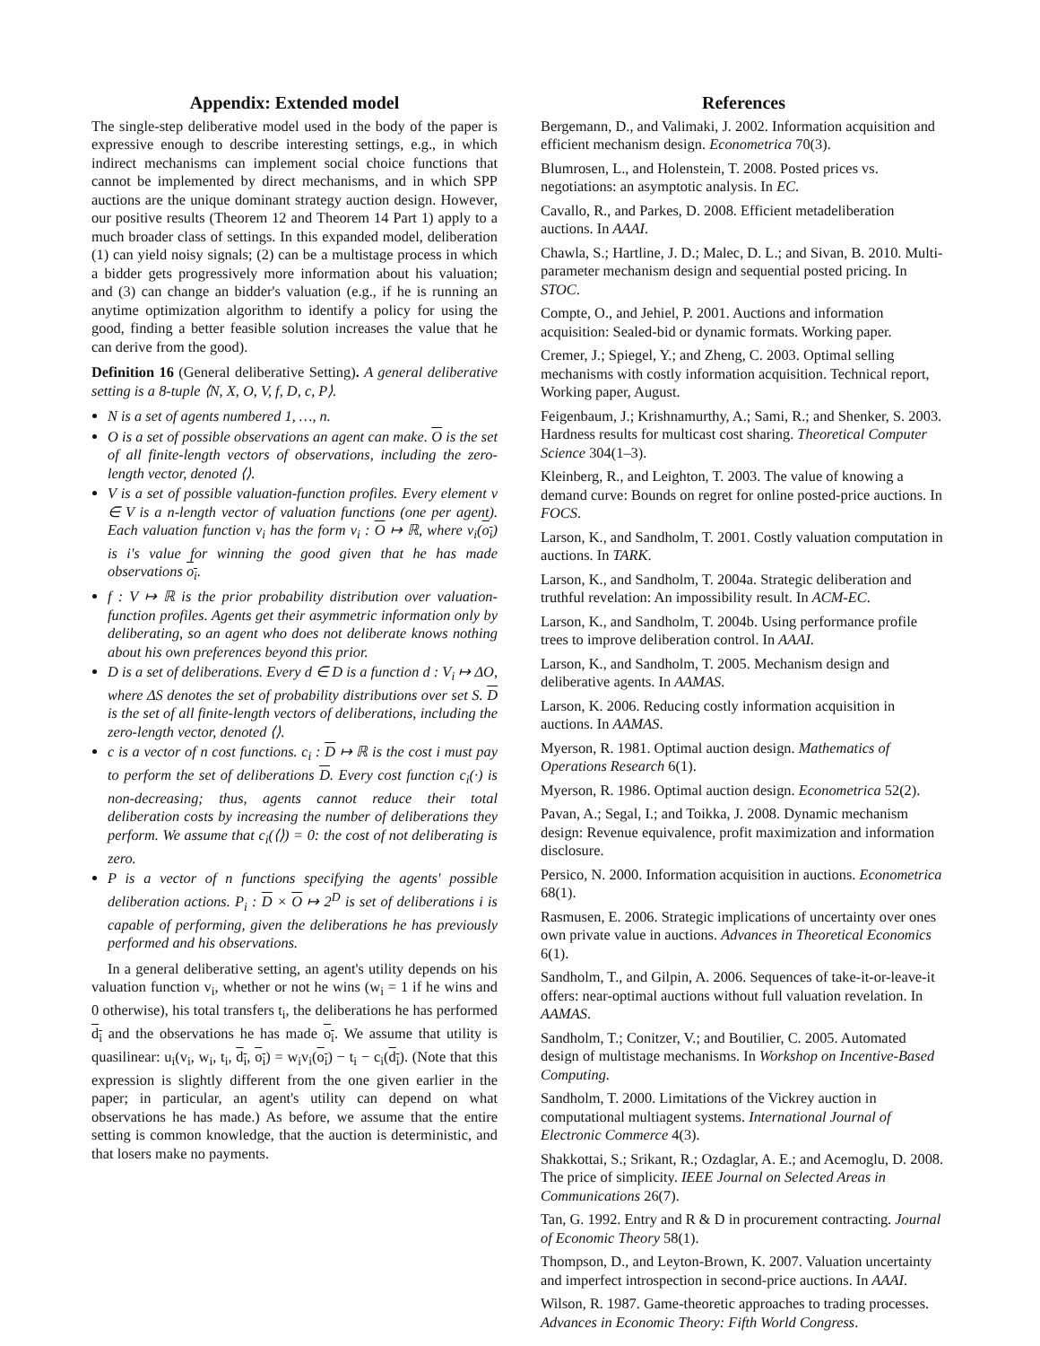Appendix: Extended model
The single-step deliberative model used in the body of the paper is expressive enough to describe interesting settings, e.g., in which indirect mechanisms can implement social choice functions that cannot be implemented by direct mechanisms, and in which SPP auctions are the unique dominant strategy auction design. However, our positive results (Theorem 12 and Theorem 14 Part 1) apply to a much broader class of settings. In this expanded model, deliberation (1) can yield noisy signals; (2) can be a multistage process in which a bidder gets progressively more information about his valuation; and (3) can change an bidder's valuation (e.g., if he is running an anytime optimization algorithm to identify a policy for using the good, finding a better feasible solution increases the value that he can derive from the good).
Definition 16 (General deliberative Setting). A general deliberative setting is a 8-tuple ⟨N, X, O, V, f, D, c, P⟩.
N is a set of agents numbered 1, …, n.
O is a set of possible observations an agent can make. O is the set of all finite-length vectors of observations, including the zero-length vector, denoted ⟨⟩.
V is a set of possible valuation-function profiles. Every element v ∈ V is a n-length vector of valuation functions (one per agent). Each valuation function v<sub>i</sub> has the form v<sub>i</sub> : O ↦ ℝ, where v<sub>i</sub>(o<sub>i</sub>) is i's value for winning the good given that he has made observations o<sub>i</sub>.
f : V ↦ ℝ is the prior probability distribution over valuation-function profiles. Agents get their asymmetric information only by deliberating, so an agent who does not deliberate knows nothing about his own preferences beyond this prior.
D is a set of deliberations. Every d ∈ D is a function d : V<sub>i</sub> ↦ ΔO, where ΔS denotes the set of probability distributions over set S. D is the set of all finite-length vectors of deliberations, including the zero-length vector, denoted ⟨⟩.
c is a vector of n cost functions. c<sub>i</sub> : D ↦ ℝ is the cost i must pay to perform the set of deliberations D. Every cost function c<sub>i</sub>(·) is non-decreasing; thus, agents cannot reduce their total deliberation costs by increasing the number of deliberations they perform. We assume that c<sub>i</sub>(⟨⟩) = 0: the cost of not deliberating is zero.
P is a vector of n functions specifying the agents' possible deliberation actions. P<sub>i</sub> : D × O ↦ 2<sup>D</sup> is set of deliberations i is capable of performing, given the deliberations he has previously performed and his observations.
In a general deliberative setting, an agent's utility depends on his valuation function v<sub>i</sub>, whether or not he wins (w<sub>i</sub> = 1 if he wins and 0 otherwise), his total transfers t<sub>i</sub>, the deliberations he has performed d<sub>i</sub> and the observations he has made o<sub>i</sub>. We assume that utility is quasilinear: u<sub>i</sub>(v<sub>i</sub>, w<sub>i</sub>, t<sub>i</sub>, d<sub>i</sub>, o<sub>i</sub>) = w<sub>i</sub>v<sub>i</sub>(o<sub>i</sub>) − t<sub>i</sub> − c<sub>i</sub>(d<sub>i</sub>). (Note that this expression is slightly different from the one given earlier in the paper; in particular, an agent's utility can depend on what observations he has made.) As before, we assume that the entire setting is common knowledge, that the auction is deterministic, and that losers make no payments.
References
Bergemann, D., and Valimaki, J. 2002. Information acquisition and efficient mechanism design. Econometrica 70(3).
Blumrosen, L., and Holenstein, T. 2008. Posted prices vs. negotiations: an asymptotic analysis. In EC.
Cavallo, R., and Parkes, D. 2008. Efficient metadeliberation auctions. In AAAI.
Chawla, S.; Hartline, J. D.; Malec, D. L.; and Sivan, B. 2010. Multi-parameter mechanism design and sequential posted pricing. In STOC.
Compte, O., and Jehiel, P. 2001. Auctions and information acquisition: Sealed-bid or dynamic formats. Working paper.
Cremer, J.; Spiegel, Y.; and Zheng, C. 2003. Optimal selling mechanisms with costly information acquisition. Technical report, Working paper, August.
Feigenbaum, J.; Krishnamurthy, A.; Sami, R.; and Shenker, S. 2003. Hardness results for multicast cost sharing. Theoretical Computer Science 304(1–3).
Kleinberg, R., and Leighton, T. 2003. The value of knowing a demand curve: Bounds on regret for online posted-price auctions. In FOCS.
Larson, K., and Sandholm, T. 2001. Costly valuation computation in auctions. In TARK.
Larson, K., and Sandholm, T. 2004a. Strategic deliberation and truthful revelation: An impossibility result. In ACM-EC.
Larson, K., and Sandholm, T. 2004b. Using performance profile trees to improve deliberation control. In AAAI.
Larson, K., and Sandholm, T. 2005. Mechanism design and deliberative agents. In AAMAS.
Larson, K. 2006. Reducing costly information acquisition in auctions. In AAMAS.
Myerson, R. 1981. Optimal auction design. Mathematics of Operations Research 6(1).
Myerson, R. 1986. Optimal auction design. Econometrica 52(2).
Pavan, A.; Segal, I.; and Toikka, J. 2008. Dynamic mechanism design: Revenue equivalence, profit maximization and information disclosure.
Persico, N. 2000. Information acquisition in auctions. Econometrica 68(1).
Rasmusen, E. 2006. Strategic implications of uncertainty over ones own private value in auctions. Advances in Theoretical Economics 6(1).
Sandholm, T., and Gilpin, A. 2006. Sequences of take-it-or-leave-it offers: near-optimal auctions without full valuation revelation. In AAMAS.
Sandholm, T.; Conitzer, V.; and Boutilier, C. 2005. Automated design of multistage mechanisms. In Workshop on Incentive-Based Computing.
Sandholm, T. 2000. Limitations of the Vickrey auction in computational multiagent systems. International Journal of Electronic Commerce 4(3).
Shakkottai, S.; Srikant, R.; Ozdaglar, A. E.; and Acemoglu, D. 2008. The price of simplicity. IEEE Journal on Selected Areas in Communications 26(7).
Tan, G. 1992. Entry and R & D in procurement contracting. Journal of Economic Theory 58(1).
Thompson, D., and Leyton-Brown, K. 2007. Valuation uncertainty and imperfect introspection in second-price auctions. In AAAI.
Wilson, R. 1987. Game-theoretic approaches to trading processes. Advances in Economic Theory: Fifth World Congress.